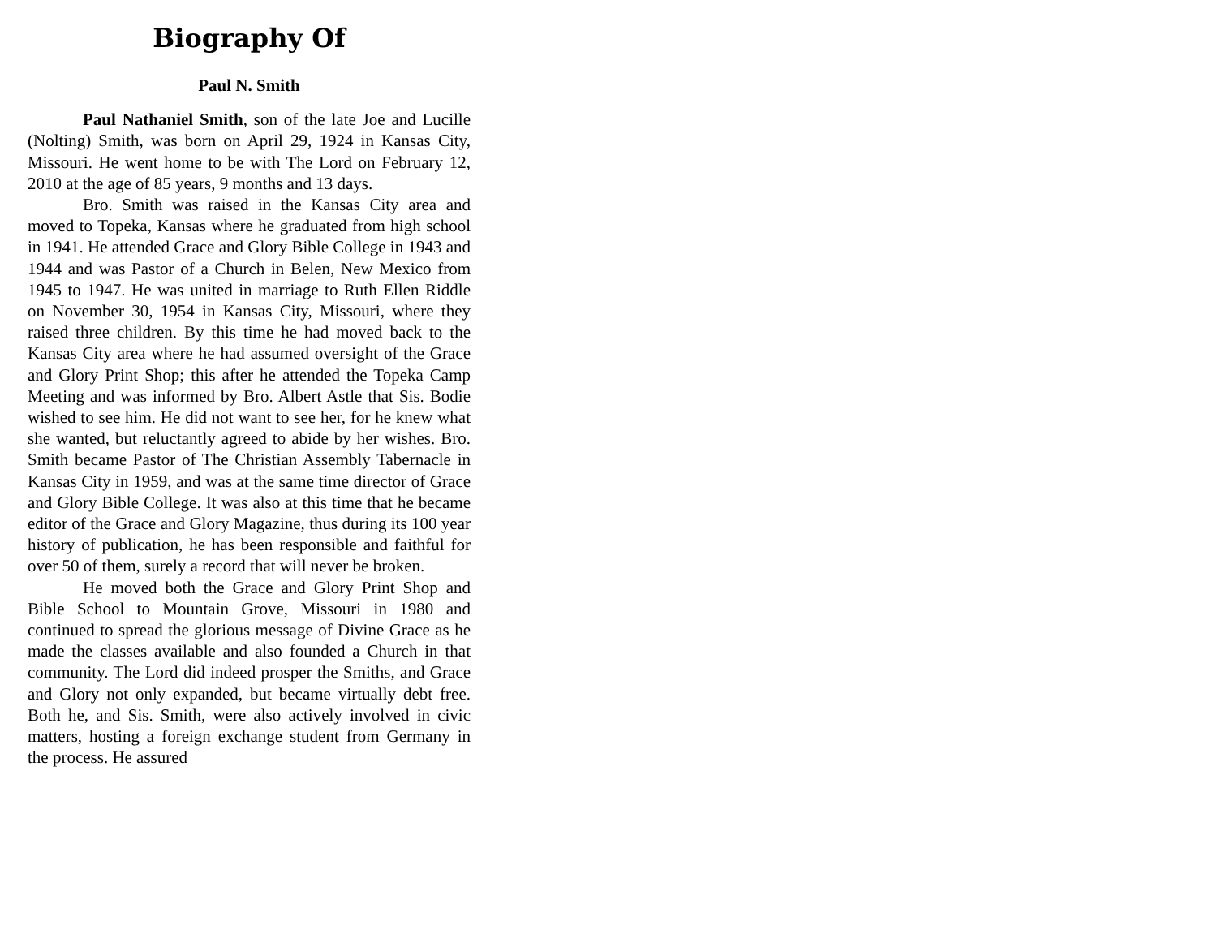Biography Of
Paul N. Smith
Paul Nathaniel Smith, son of the late Joe and Lucille (Nolting) Smith, was born on April 29, 1924 in Kansas City, Missouri. He went home to be with The Lord on February 12, 2010 at the age of 85 years, 9 months and 13 days.
Bro. Smith was raised in the Kansas City area and moved to Topeka, Kansas where he graduated from high school in 1941. He attended Grace and Glory Bible College in 1943 and 1944 and was Pastor of a Church in Belen, New Mexico from 1945 to 1947. He was united in marriage to Ruth Ellen Riddle on November 30, 1954 in Kansas City, Missouri, where they raised three children. By this time he had moved back to the Kansas City area where he had assumed oversight of the Grace and Glory Print Shop; this after he attended the Topeka Camp Meeting and was informed by Bro. Albert Astle that Sis. Bodie wished to see him. He did not want to see her, for he knew what she wanted, but reluctantly agreed to abide by her wishes. Bro. Smith became Pastor of The Christian Assembly Tabernacle in Kansas City in 1959, and was at the same time director of Grace and Glory Bible College. It was also at this time that he became editor of the Grace and Glory Magazine, thus during its 100 year history of publication, he has been responsible and faithful for over 50 of them, surely a record that will never be broken.
He moved both the Grace and Glory Print Shop and Bible School to Mountain Grove, Missouri in 1980 and continued to spread the glorious message of Divine Grace as he made the classes available and also founded a Church in that community. The Lord did indeed prosper the Smiths, and Grace and Glory not only expanded, but became virtually debt free. Both he, and Sis. Smith, were also actively involved in civic matters, hosting a foreign exchange student from Germany in the process. He assured